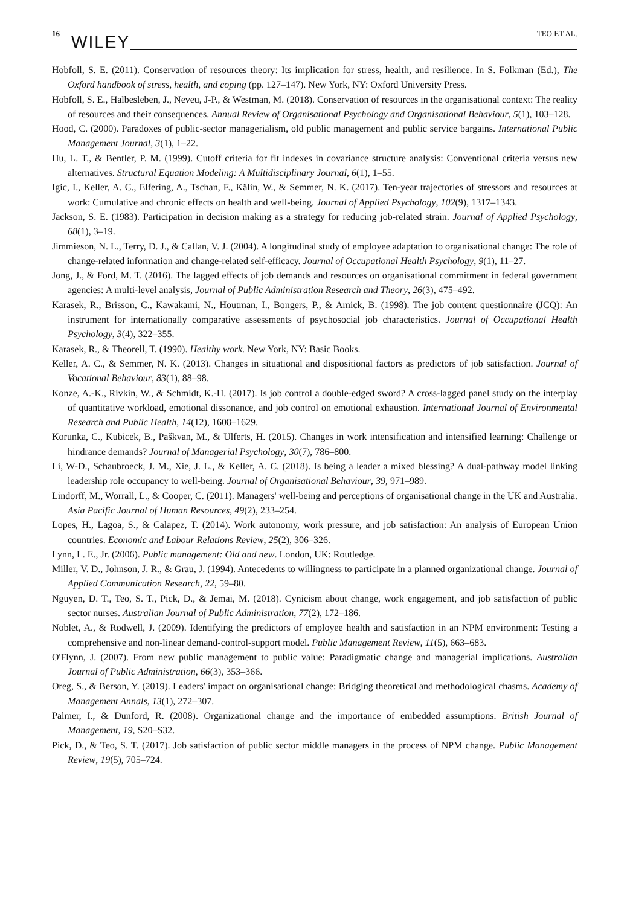16 WILEY TEO ET AL.
Hobfoll, S. E. (2011). Conservation of resources theory: Its implication for stress, health, and resilience. In S. Folkman (Ed.), The Oxford handbook of stress, health, and coping (pp. 127–147). New York, NY: Oxford University Press.
Hobfoll, S. E., Halbesleben, J., Neveu, J-P., & Westman, M. (2018). Conservation of resources in the organisational context: The reality of resources and their consequences. Annual Review of Organisational Psychology and Organisational Behaviour, 5(1), 103–128.
Hood, C. (2000). Paradoxes of public-sector managerialism, old public management and public service bargains. International Public Management Journal, 3(1), 1–22.
Hu, L. T., & Bentler, P. M. (1999). Cutoff criteria for fit indexes in covariance structure analysis: Conventional criteria versus new alternatives. Structural Equation Modeling: A Multidisciplinary Journal, 6(1), 1–55.
Igic, I., Keller, A. C., Elfering, A., Tschan, F., Kälin, W., & Semmer, N. K. (2017). Ten-year trajectories of stressors and resources at work: Cumulative and chronic effects on health and well-being. Journal of Applied Psychology, 102(9), 1317–1343.
Jackson, S. E. (1983). Participation in decision making as a strategy for reducing job-related strain. Journal of Applied Psychology, 68(1), 3–19.
Jimmieson, N. L., Terry, D. J., & Callan, V. J. (2004). A longitudinal study of employee adaptation to organisational change: The role of change-related information and change-related self-efficacy. Journal of Occupational Health Psychology, 9(1), 11–27.
Jong, J., & Ford, M. T. (2016). The lagged effects of job demands and resources on organisational commitment in federal government agencies: A multi-level analysis, Journal of Public Administration Research and Theory, 26(3), 475–492.
Karasek, R., Brisson, C., Kawakami, N., Houtman, I., Bongers, P., & Amick, B. (1998). The job content questionnaire (JCQ): An instrument for internationally comparative assessments of psychosocial job characteristics. Journal of Occupational Health Psychology, 3(4), 322–355.
Karasek, R., & Theorell, T. (1990). Healthy work. New York, NY: Basic Books.
Keller, A. C., & Semmer, N. K. (2013). Changes in situational and dispositional factors as predictors of job satisfaction. Journal of Vocational Behaviour, 83(1), 88–98.
Konze, A.-K., Rivkin, W., & Schmidt, K.-H. (2017). Is job control a double-edged sword? A cross-lagged panel study on the interplay of quantitative workload, emotional dissonance, and job control on emotional exhaustion. International Journal of Environmental Research and Public Health, 14(12), 1608–1629.
Korunka, C., Kubicek, B., Paškvan, M., & Ulferts, H. (2015). Changes in work intensification and intensified learning: Challenge or hindrance demands? Journal of Managerial Psychology, 30(7), 786–800.
Li, W-D., Schaubroeck, J. M., Xie, J. L., & Keller, A. C. (2018). Is being a leader a mixed blessing? A dual-pathway model linking leadership role occupancy to well-being. Journal of Organisational Behaviour, 39, 971–989.
Lindorff, M., Worrall, L., & Cooper, C. (2011). Managers' well-being and perceptions of organisational change in the UK and Australia. Asia Pacific Journal of Human Resources, 49(2), 233–254.
Lopes, H., Lagoa, S., & Calapez, T. (2014). Work autonomy, work pressure, and job satisfaction: An analysis of European Union countries. Economic and Labour Relations Review, 25(2), 306–326.
Lynn, L. E., Jr. (2006). Public management: Old and new. London, UK: Routledge.
Miller, V. D., Johnson, J. R., & Grau, J. (1994). Antecedents to willingness to participate in a planned organizational change. Journal of Applied Communication Research, 22, 59–80.
Nguyen, D. T., Teo, S. T., Pick, D., & Jemai, M. (2018). Cynicism about change, work engagement, and job satisfaction of public sector nurses. Australian Journal of Public Administration, 77(2), 172–186.
Noblet, A., & Rodwell, J. (2009). Identifying the predictors of employee health and satisfaction in an NPM environment: Testing a comprehensive and non-linear demand-control-support model. Public Management Review, 11(5), 663–683.
O'Flynn, J. (2007). From new public management to public value: Paradigmatic change and managerial implications. Australian Journal of Public Administration, 66(3), 353–366.
Oreg, S., & Berson, Y. (2019). Leaders' impact on organisational change: Bridging theoretical and methodological chasms. Academy of Management Annals, 13(1), 272–307.
Palmer, I., & Dunford, R. (2008). Organizational change and the importance of embedded assumptions. British Journal of Management, 19, S20–S32.
Pick, D., & Teo, S. T. (2017). Job satisfaction of public sector middle managers in the process of NPM change. Public Management Review, 19(5), 705–724.